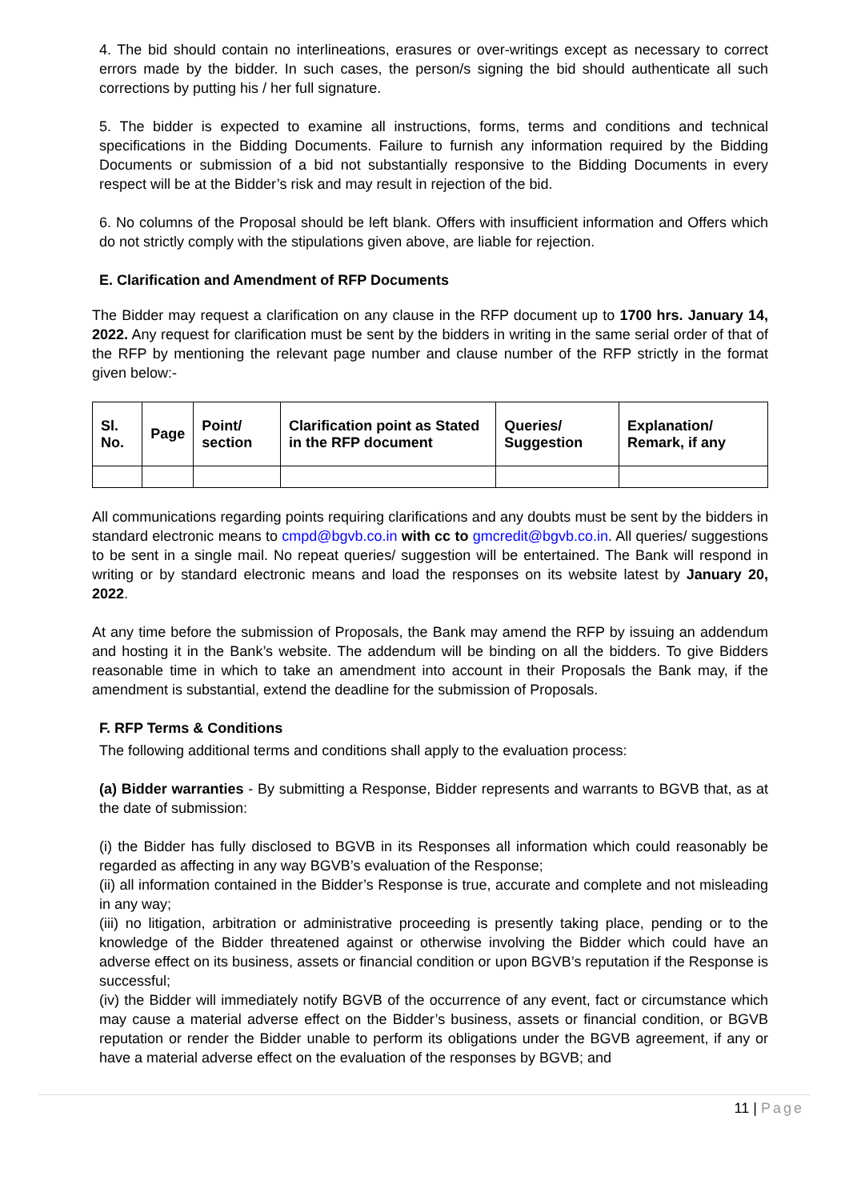4. The bid should contain no interlineations, erasures or over-writings except as necessary to correct errors made by the bidder. In such cases, the person/s signing the bid should authenticate all such corrections by putting his / her full signature.
5. The bidder is expected to examine all instructions, forms, terms and conditions and technical specifications in the Bidding Documents. Failure to furnish any information required by the Bidding Documents or submission of a bid not substantially responsive to the Bidding Documents in every respect will be at the Bidder’s risk and may result in rejection of the bid.
6. No columns of the Proposal should be left blank. Offers with insufficient information and Offers which do not strictly comply with the stipulations given above, are liable for rejection.
E. Clarification and Amendment of RFP Documents
The Bidder may request a clarification on any clause in the RFP document up to 1700 hrs. January 14, 2022. Any request for clarification must be sent by the bidders in writing in the same serial order of that of the RFP by mentioning the relevant page number and clause number of the RFP strictly in the format given below:-
| Sl. No. | Page | Point/ section | Clarification point as Stated in the RFP document | Queries/ Suggestion | Explanation/ Remark, if any |
| --- | --- | --- | --- | --- | --- |
All communications regarding points requiring clarifications and any doubts must be sent by the bidders in standard electronic means to cmpd@bgvb.co.in with cc to gmcredit@bgvb.co.in. All queries/ suggestions to be sent in a single mail. No repeat queries/ suggestion will be entertained. The Bank will respond in writing or by standard electronic means and load the responses on its website latest by January 20, 2022.
At any time before the submission of Proposals, the Bank may amend the RFP by issuing an addendum and hosting it in the Bank’s website. The addendum will be binding on all the bidders. To give Bidders reasonable time in which to take an amendment into account in their Proposals the Bank may, if the amendment is substantial, extend the deadline for the submission of Proposals.
F. RFP Terms & Conditions
The following additional terms and conditions shall apply to the evaluation process:
(a) Bidder warranties - By submitting a Response, Bidder represents and warrants to BGVB that, as at the date of submission:
(i) the Bidder has fully disclosed to BGVB in its Responses all information which could reasonably be regarded as affecting in any way BGVB’s evaluation of the Response;
(ii) all information contained in the Bidder’s Response is true, accurate and complete and not misleading in any way;
(iii) no litigation, arbitration or administrative proceeding is presently taking place, pending or to the knowledge of the Bidder threatened against or otherwise involving the Bidder which could have an adverse effect on its business, assets or financial condition or upon BGVB’s reputation if the Response is successful;
(iv) the Bidder will immediately notify BGVB of the occurrence of any event, fact or circumstance which may cause a material adverse effect on the Bidder’s business, assets or financial condition, or BGVB reputation or render the Bidder unable to perform its obligations under the BGVB agreement, if any or have a material adverse effect on the evaluation of the responses by BGVB; and
11 | Page